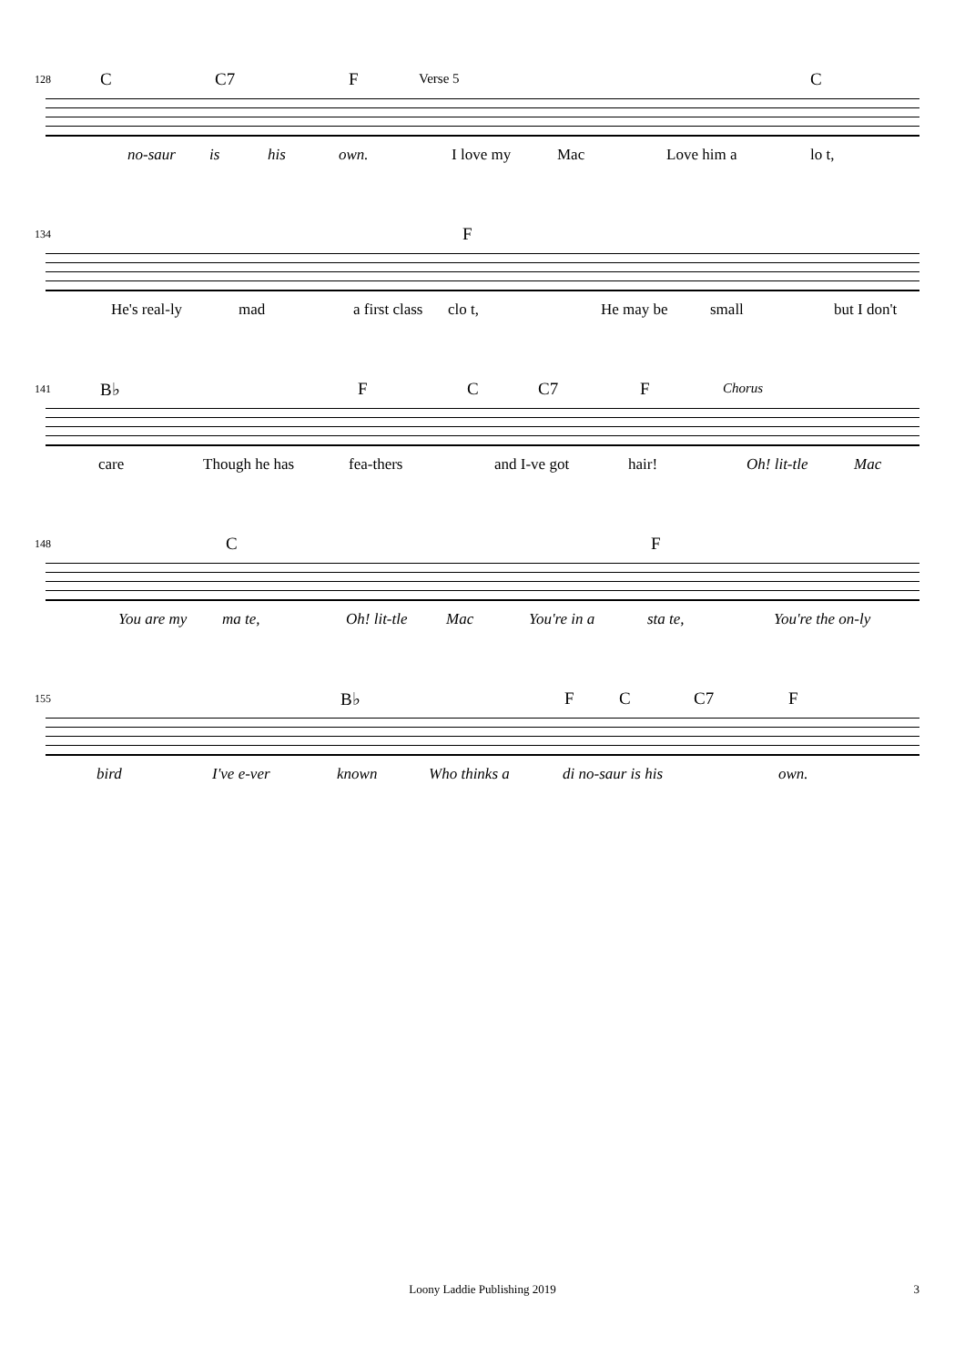128 C C7 F Verse 5 C
no-saur is his own. I love my Mac Love him a lo t,
134 F
He's real-ly mad a first class clo t, He may be small but I don't
141 B♭ F C C7 F Chorus
care Though he has fea-thers and I-ve got hair! Oh! lit-tle Mac
148 C F
You are my ma te, Oh! lit-tle Mac You're in a sta te, You're the on-ly
155 B♭ F C C7 F
bird I've e-ver known Who thinks a di no-saur is his own.
Loony Laddie Publishing 2019 3